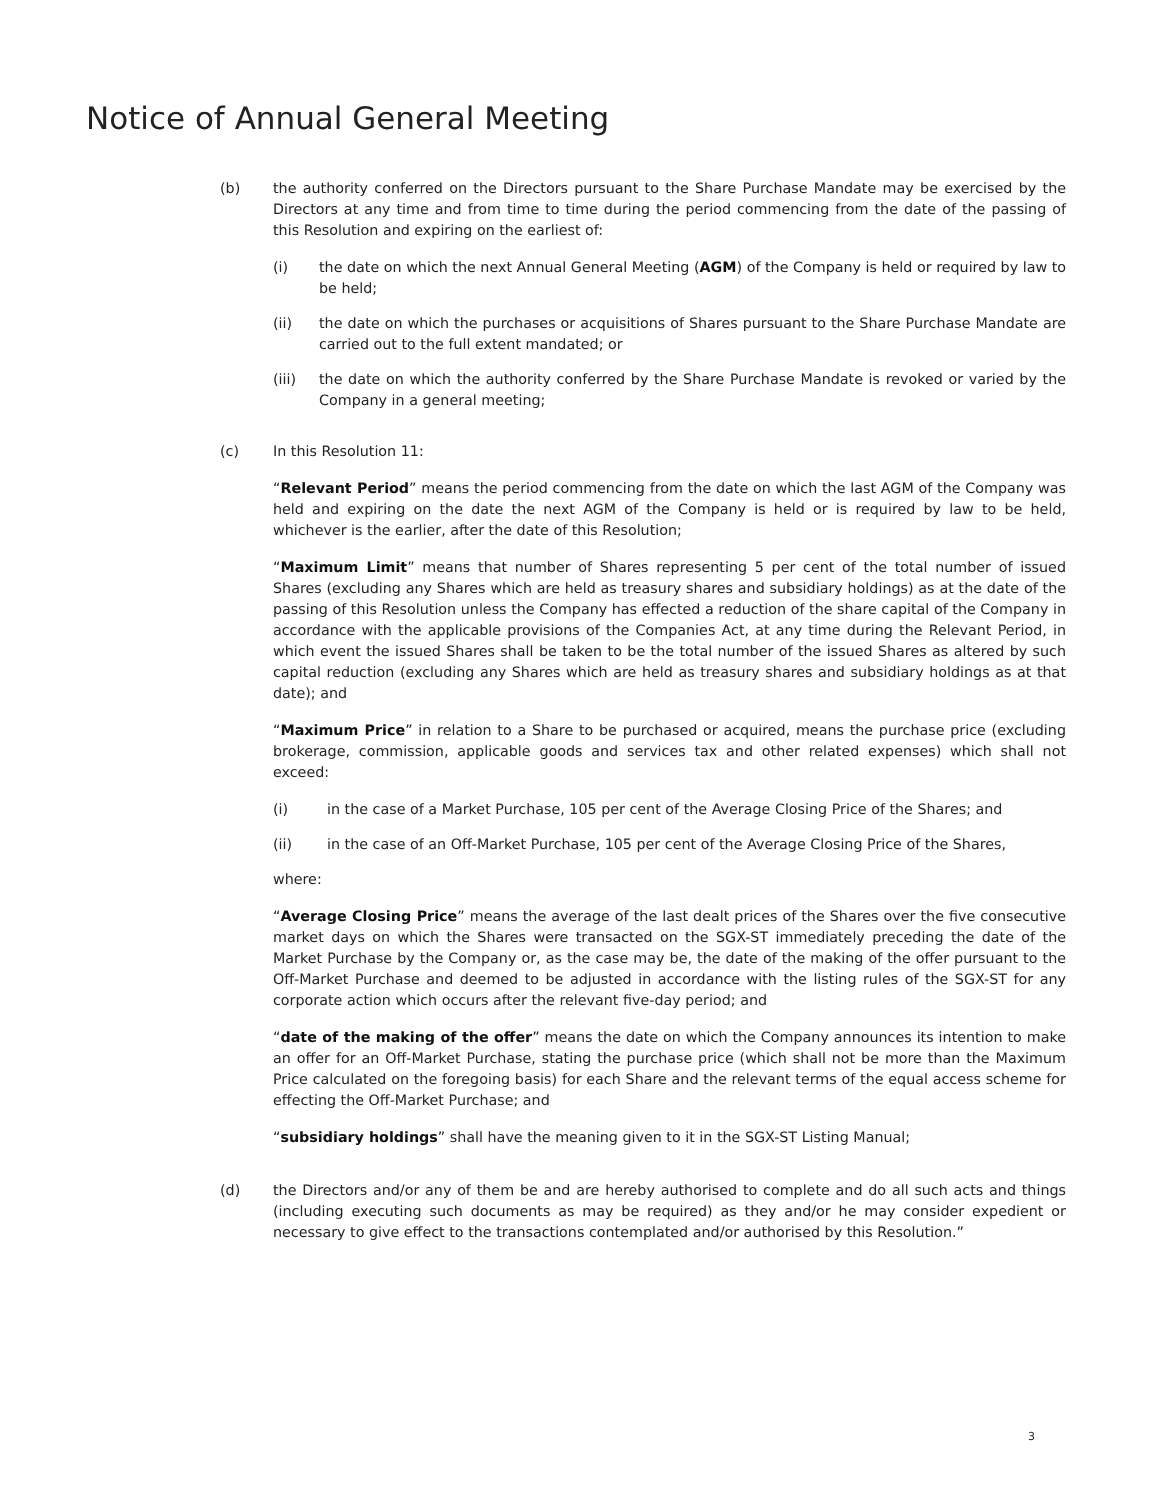Notice of Annual General Meeting
(b) the authority conferred on the Directors pursuant to the Share Purchase Mandate may be exercised by the Directors at any time and from time to time during the period commencing from the date of the passing of this Resolution and expiring on the earliest of:
(i) the date on which the next Annual General Meeting (AGM) of the Company is held or required by law to be held;
(ii) the date on which the purchases or acquisitions of Shares pursuant to the Share Purchase Mandate are carried out to the full extent mandated; or
(iii) the date on which the authority conferred by the Share Purchase Mandate is revoked or varied by the Company in a general meeting;
(c) In this Resolution 11:
“Relevant Period” means the period commencing from the date on which the last AGM of the Company was held and expiring on the date the next AGM of the Company is held or is required by law to be held, whichever is the earlier, after the date of this Resolution;
“Maximum Limit” means that number of Shares representing 5 per cent of the total number of issued Shares (excluding any Shares which are held as treasury shares and subsidiary holdings) as at the date of the passing of this Resolution unless the Company has effected a reduction of the share capital of the Company in accordance with the applicable provisions of the Companies Act, at any time during the Relevant Period, in which event the issued Shares shall be taken to be the total number of the issued Shares as altered by such capital reduction (excluding any Shares which are held as treasury shares and subsidiary holdings as at that date); and
“Maximum Price” in relation to a Share to be purchased or acquired, means the purchase price (excluding brokerage, commission, applicable goods and services tax and other related expenses) which shall not exceed:
(i) in the case of a Market Purchase, 105 per cent of the Average Closing Price of the Shares; and
(ii) in the case of an Off-Market Purchase, 105 per cent of the Average Closing Price of the Shares,
where:
“Average Closing Price” means the average of the last dealt prices of the Shares over the five consecutive market days on which the Shares were transacted on the SGX-ST immediately preceding the date of the Market Purchase by the Company or, as the case may be, the date of the making of the offer pursuant to the Off-Market Purchase and deemed to be adjusted in accordance with the listing rules of the SGX-ST for any corporate action which occurs after the relevant five-day period; and
“date of the making of the offer” means the date on which the Company announces its intention to make an offer for an Off-Market Purchase, stating the purchase price (which shall not be more than the Maximum Price calculated on the foregoing basis) for each Share and the relevant terms of the equal access scheme for effecting the Off-Market Purchase; and
“subsidiary holdings” shall have the meaning given to it in the SGX-ST Listing Manual;
(d) the Directors and/or any of them be and are hereby authorised to complete and do all such acts and things (including executing such documents as may be required) as they and/or he may consider expedient or necessary to give effect to the transactions contemplated and/or authorised by this Resolution.”
3